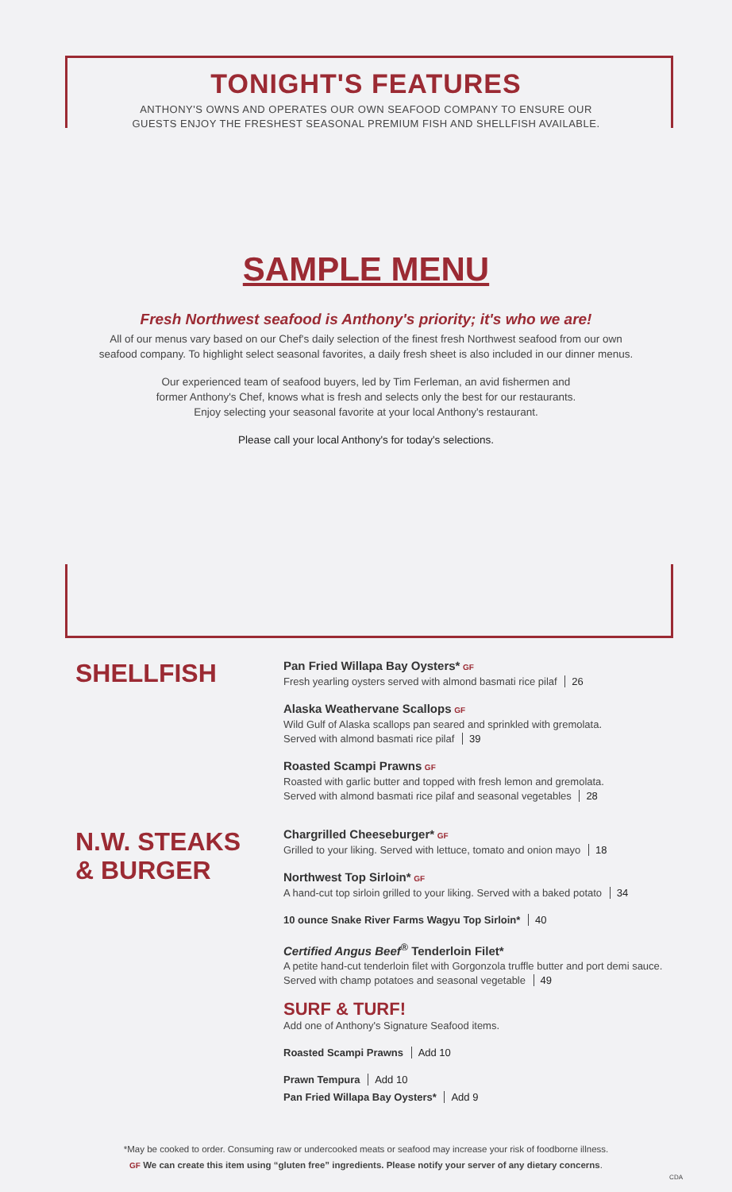TONIGHT'S FEATURES
ANTHONY'S OWNS AND OPERATES OUR OWN SEAFOOD COMPANY TO ENSURE OUR
GUESTS ENJOY THE FRESHEST SEASONAL PREMIUM FISH AND SHELLFISH AVAILABLE.
SAMPLE MENU
Fresh Northwest seafood is Anthony's priority; it's who we are!
All of our menus vary based on our Chef's daily selection of the finest fresh Northwest seafood from our own
seafood company. To highlight select seasonal favorites, a daily fresh sheet is also included in our dinner menus.
Our experienced team of seafood buyers, led by Tim Ferleman, an avid fishermen and
former Anthony's Chef, knows what is fresh and selects only the best for our restaurants.
Enjoy selecting your seasonal favorite at your local Anthony's restaurant.
Please call your local Anthony's for today's selections.
SHELLFISH
Pan Fried Willapa Bay Oysters* GF
Fresh yearling oysters served with almond basmati rice pilaf 26
Alaska Weathervane Scallops GF
Wild Gulf of Alaska scallops pan seared and sprinkled with gremolata.
Served with almond basmati rice pilaf 39
Roasted Scampi Prawns GF
Roasted with garlic butter and topped with fresh lemon and gremolata.
Served with almond basmati rice pilaf and seasonal vegetables 28
N.W. STEAKS
& BURGER
Chargrilled Cheeseburger* GF
Grilled to your liking. Served with lettuce, tomato and onion mayo 18
Northwest Top Sirloin* GF
A hand-cut top sirloin grilled to your liking. Served with a baked potato 34
10 ounce Snake River Farms Wagyu Top Sirloin* 40
Certified Angus Beef<sup>®</sup> Tenderloin Filet*
A petite hand-cut tenderloin filet with Gorgonzola truffle butter and port demi sauce.
Served with champ potatoes and seasonal vegetable 49
SURF & TURF!
Add one of Anthony's Signature Seafood items.
Roasted Scampi Prawns Add 10
Prawn Tempura Add 10
Pan Fried Willapa Bay Oysters* Add 9
*May be cooked to order. Consuming raw or undercooked meats or seafood may increase your risk of foodborne illness.
GF We can create this item using “gluten free” ingredients. Please notify your server of any dietary concerns.
CDA